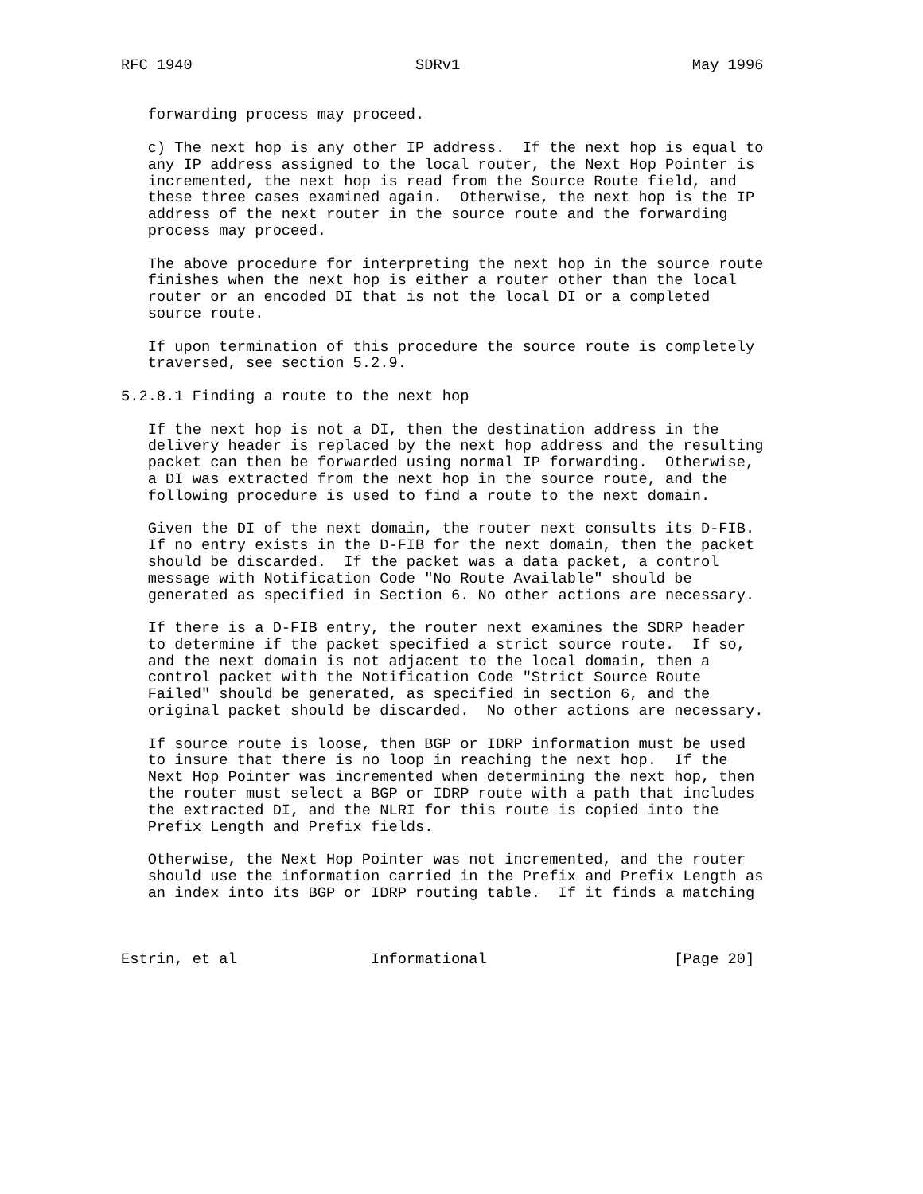RFC 1940                         SDRv1                          May 1996


   forwarding process may proceed.

   c) The next hop is any other IP address.  If the next hop is equal to
   any IP address assigned to the local router, the Next Hop Pointer is
   incremented, the next hop is read from the Source Route field, and
   these three cases examined again.  Otherwise, the next hop is the IP
   address of the next router in the source route and the forwarding
   process may proceed.

   The above procedure for interpreting the next hop in the source route
   finishes when the next hop is either a router other than the local
   router or an encoded DI that is not the local DI or a completed
   source route.

   If upon termination of this procedure the source route is completely
   traversed, see section 5.2.9.

5.2.8.1 Finding a route to the next hop

   If the next hop is not a DI, then the destination address in the
   delivery header is replaced by the next hop address and the resulting
   packet can then be forwarded using normal IP forwarding.  Otherwise,
   a DI was extracted from the next hop in the source route, and the
   following procedure is used to find a route to the next domain.

   Given the DI of the next domain, the router next consults its D-FIB.
   If no entry exists in the D-FIB for the next domain, then the packet
   should be discarded.  If the packet was a data packet, a control
   message with Notification Code "No Route Available" should be
   generated as specified in Section 6. No other actions are necessary.

   If there is a D-FIB entry, the router next examines the SDRP header
   to determine if the packet specified a strict source route.  If so,
   and the next domain is not adjacent to the local domain, then a
   control packet with the Notification Code "Strict Source Route
   Failed" should be generated, as specified in section 6, and the
   original packet should be discarded.  No other actions are necessary.

   If source route is loose, then BGP or IDRP information must be used
   to insure that there is no loop in reaching the next hop.  If the
   Next Hop Pointer was incremented when determining the next hop, then
   the router must select a BGP or IDRP route with a path that includes
   the extracted DI, and the NLRI for this route is copied into the
   Prefix Length and Prefix fields.

   Otherwise, the Next Hop Pointer was not incremented, and the router
   should use the information carried in the Prefix and Prefix Length as
   an index into its BGP or IDRP routing table.  If it finds a matching



Estrin, et al               Informational                     [Page 20]